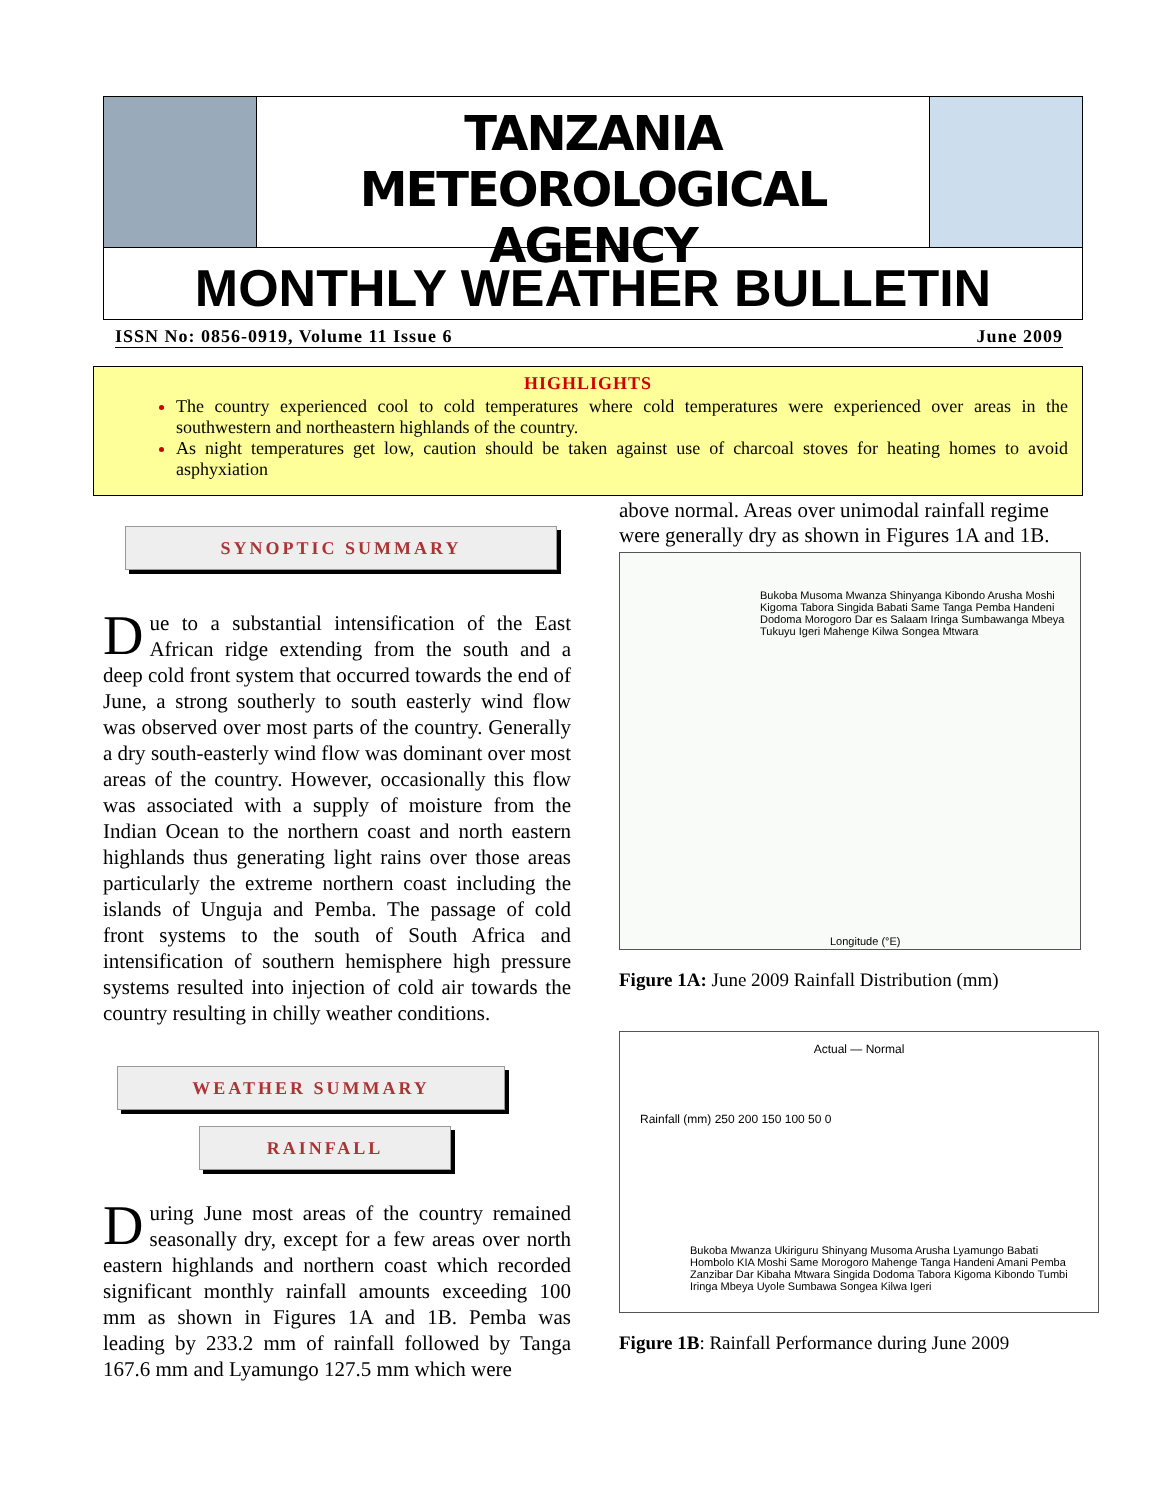TANZANIA METEOROLOGICAL AGENCY
MONTHLY WEATHER BULLETIN
ISSN No: 0856-0919, Volume 11 Issue 6 June 2009
HIGHLIGHTS
The country experienced cool to cold temperatures where cold temperatures were experienced over areas in the southwestern and northeastern highlands of the country.
As night temperatures get low, caution should be taken against use of charcoal stoves for heating homes to avoid asphyxiation
SYNOPTIC SUMMARY
Due to a substantial intensification of the East African ridge extending from the south and a deep cold front system that occurred towards the end of June, a strong southerly to south easterly wind flow was observed over most parts of the country. Generally a dry south-easterly wind flow was dominant over most areas of the country. However, occasionally this flow was associated with a supply of moisture from the Indian Ocean to the northern coast and north eastern highlands thus generating light rains over those areas particularly the extreme northern coast including the islands of Unguja and Pemba. The passage of cold front systems to the south of South Africa and intensification of southern hemisphere high pressure systems resulted into injection of cold air towards the country resulting in chilly weather conditions.
WEATHER SUMMARY
RAINFALL
During June most areas of the country remained seasonally dry, except for a few areas over north eastern highlands and northern coast which recorded significant monthly rainfall amounts exceeding 100 mm as shown in Figures 1A and 1B. Pemba was leading by 233.2 mm of rainfall followed by Tanga 167.6 mm and Lyamungo 127.5 mm which were
above normal. Areas over unimodal rainfall regime were generally dry as shown in Figures 1A and 1B.
Bukoba Musoma Mwanza Shinyanga Kibondo Arusha Moshi Kigoma Tabora Singida Babati Same Tanga Pemba Handeni Dodoma Morogoro Dar es Salaam Iringa Sumbawanga Mbeya Tukuyu Igeri Mahenge Kilwa Songea Mtwara
Longitude (°E)
Figure 1A: June 2009 Rainfall Distribution (mm)
Actual — Normal
Rainfall (mm) 250 200 150 100 50 0
Bukoba Mwanza Ukiriguru Shinyang Musoma Arusha Lyamungo Babati Hombolo KIA Moshi Same Morogoro Mahenge Tanga Handeni Amani Pemba Zanzibar Dar Kibaha Mtwara Singida Dodoma Tabora Kigoma Kibondo Tumbi Iringa Mbeya Uyole Sumbawa Songea Kilwa Igeri
Figure 1B: Rainfall Performance during June 2009